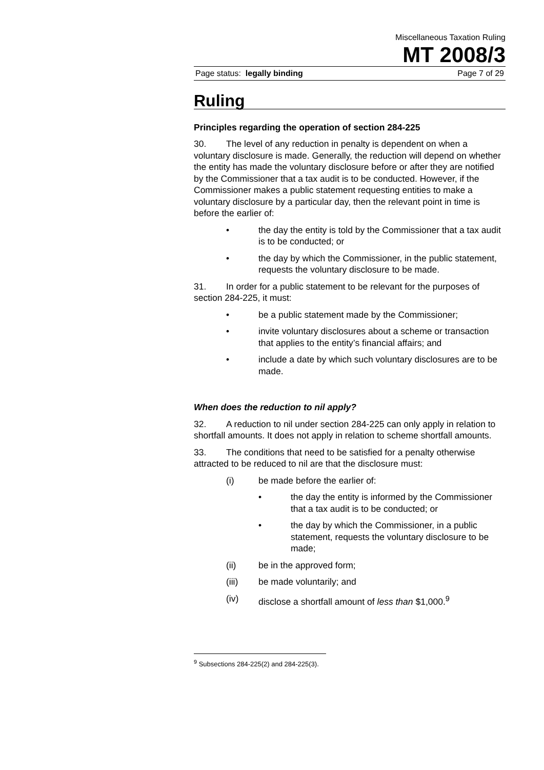Miscellaneous Taxation Ruling
MT 2008/3
Page status: legally binding Page 7 of 29
Ruling
Principles regarding the operation of section 284-225
30. The level of any reduction in penalty is dependent on when a voluntary disclosure is made. Generally, the reduction will depend on whether the entity has made the voluntary disclosure before or after they are notified by the Commissioner that a tax audit is to be conducted. However, if the Commissioner makes a public statement requesting entities to make a voluntary disclosure by a particular day, then the relevant point in time is before the earlier of:
• the day the entity is told by the Commissioner that a tax audit is to be conducted; or
• the day by which the Commissioner, in the public statement, requests the voluntary disclosure to be made.
31. In order for a public statement to be relevant for the purposes of section 284-225, it must:
• be a public statement made by the Commissioner;
• invite voluntary disclosures about a scheme or transaction that applies to the entity’s financial affairs; and
• include a date by which such voluntary disclosures are to be made.
When does the reduction to nil apply?
32. A reduction to nil under section 284-225 can only apply in relation to shortfall amounts. It does not apply in relation to scheme shortfall amounts.
33. The conditions that need to be satisfied for a penalty otherwise attracted to be reduced to nil are that the disclosure must:
(i) be made before the earlier of:
• the day the entity is informed by the Commissioner that a tax audit is to be conducted; or
• the day by which the Commissioner, in a public statement, requests the voluntary disclosure to be made;
(ii) be in the approved form;
(iii) be made voluntarily; and
(iv) disclose a shortfall amount of less than $1,000.<sup>9</sup>
<sup>9</sup> Subsections 284-225(2) and 284-225(3).